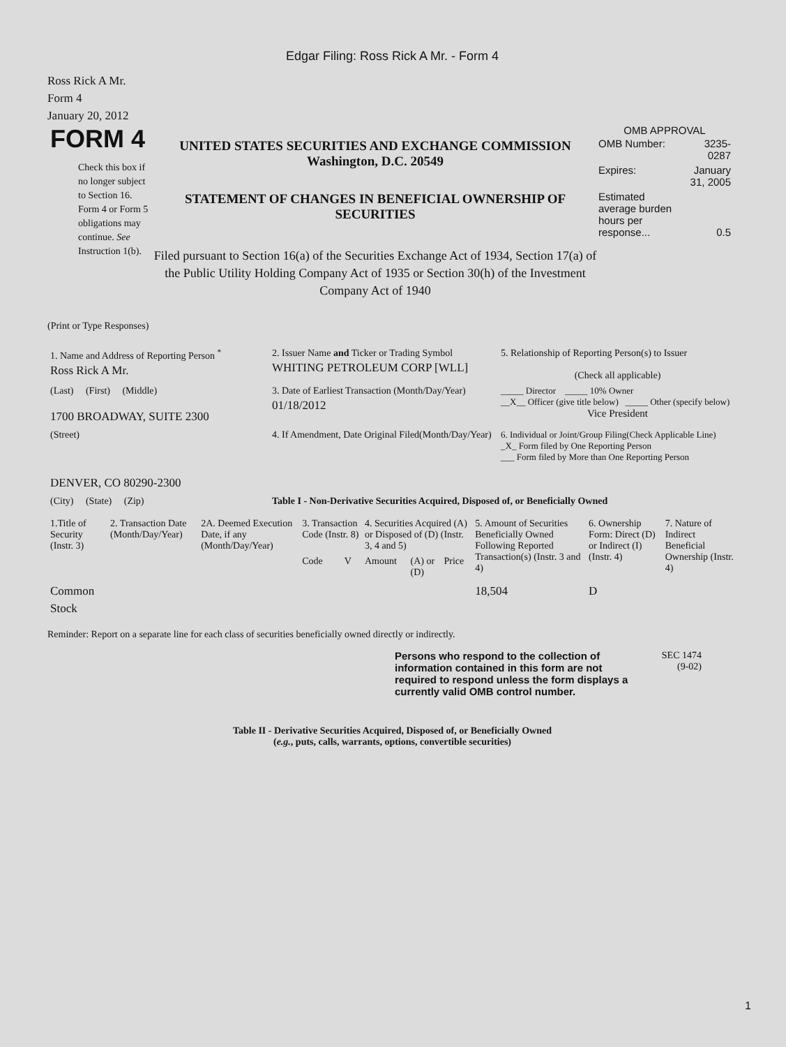Edgar Filing: Ross Rick A Mr. - Form 4
Ross Rick A Mr.
Form 4
January 20, 2012
FORM 4
Check this box if no longer subject to Section 16. Form 4 or Form 5 obligations may continue. See Instruction 1(b).
UNITED STATES SECURITIES AND EXCHANGE COMMISSION
Washington, D.C. 20549
STATEMENT OF CHANGES IN BENEFICIAL OWNERSHIP OF SECURITIES
Filed pursuant to Section 16(a) of the Securities Exchange Act of 1934, Section 17(a) of the Public Utility Holding Company Act of 1935 or Section 30(h) of the Investment Company Act of 1940
OMB APPROVAL
| OMB Number: | 3235-0287 |
| Expires: | January 31, 2005 |
| Estimated average burden hours per response... | 0.5 |
(Print or Type Responses)
| 1. Name and Address of Reporting Person <sup>*</sup> Ross Rick A Mr. | 2. Issuer Name and Ticker or Trading Symbol WHITING PETROLEUM CORP [WLL] | 5. Relationship of Reporting Person(s) to Issuer (Check all applicable) |
| (Last) (First) (Middle) 1700 BROADWAY, SUITE 2300 | 3. Date of Earliest Transaction (Month/Day/Year) 01/18/2012 | _____ Director _____ 10% Owner __X__ Officer (give title below) _____ Other (specify below) Vice President |
| (Street) DENVER, CO 80290-2300 | 4. If Amendment, Date Original Filed(Month/Day/Year) | 6. Individual or Joint/Group Filing(Check Applicable Line) _X_ Form filed by One Reporting Person ___ Form filed by More than One Reporting Person |
| (City) (State) (Zip) | Table I - Non-Derivative Securities Acquired, Disposed of, or Beneficially Owned | |
| 1.Title of Security (Instr. 3) | 2. Transaction Date (Month/Day/Year) | 2A. Deemed Execution Date, if any (Month/Day/Year) | 3. Transaction Code (Instr. 8) | | 4. Securities Acquired (A) or Disposed of (D) (Instr. 3, 4 and 5) | | | 5. Amount of Securities Beneficially Owned Following Reported Transaction(s) (Instr. 3 and 4) | 6. Ownership Form: Direct (D) or Indirect (I) (Instr. 4) | 7. Nature of Indirect Beneficial Ownership (Instr. 4) |
| --- | --- | --- | --- | --- | --- | --- | --- | --- | --- | --- |
| | | | Code | V | Amount | (A) or (D) | Price | | | |
| Common Stock | | | | | | | | 18,504 | D | |
Reminder: Report on a separate line for each class of securities beneficially owned directly or indirectly.
Persons who respond to the collection of information contained in this form are not required to respond unless the form displays a currently valid OMB control number.
SEC 1474
(9-02)
Table II - Derivative Securities Acquired, Disposed of, or Beneficially Owned
(e.g., puts, calls, warrants, options, convertible securities)
1